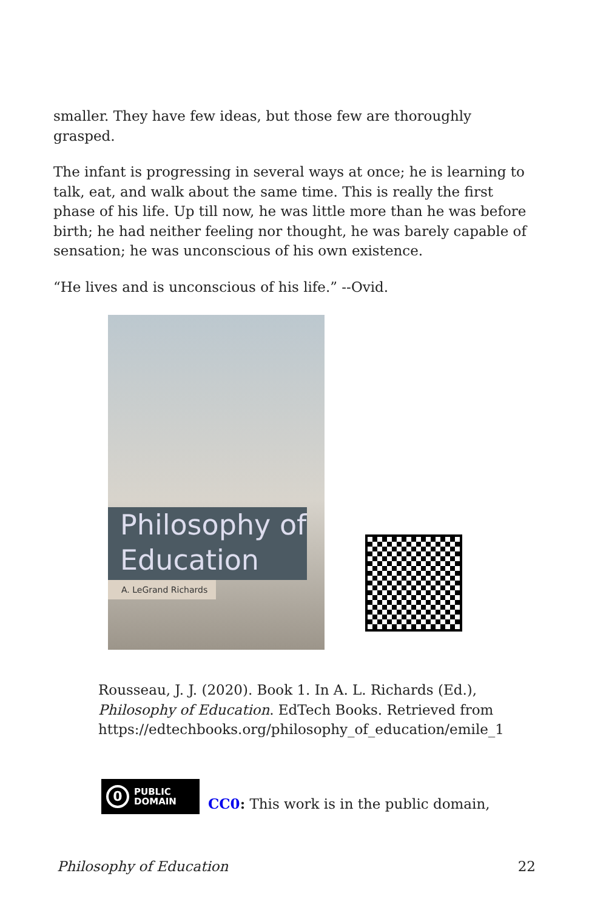smaller. They have few ideas, but those few are thoroughly grasped.
The infant is progressing in several ways at once; he is learning to talk, eat, and walk about the same time. This is really the first phase of his life. Up till now, he was little more than he was before birth; he had neither feeling nor thought, he was barely capable of sensation; he was unconscious of his own existence.
“He lives and is unconscious of his life.” --Ovid.
Philosophy of
Education
A. LeGrand Richards
Rousseau, J. J. (2020). Book 1. In A. L. Richards (Ed.), Philosophy of Education. EdTech Books. Retrieved from https://edtechbooks.org/philosophy_of_education/emile_1
0 PUBLIC
DOMAIN
CC0: This work is in the public domain,
Philosophy of Education 22